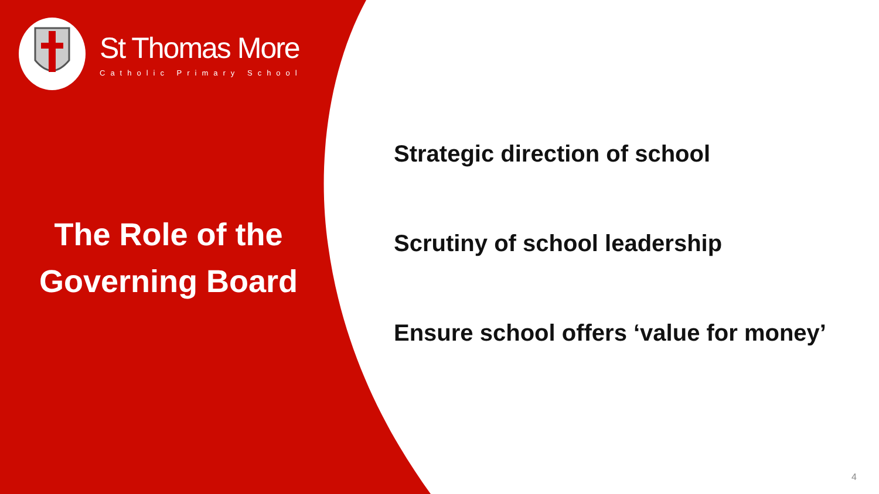St Thomas More
Catholic Primary School
The Role of the Governing Board
Strategic direction of school
Scrutiny of school leadership
Ensure school offers ‘value for money’
4